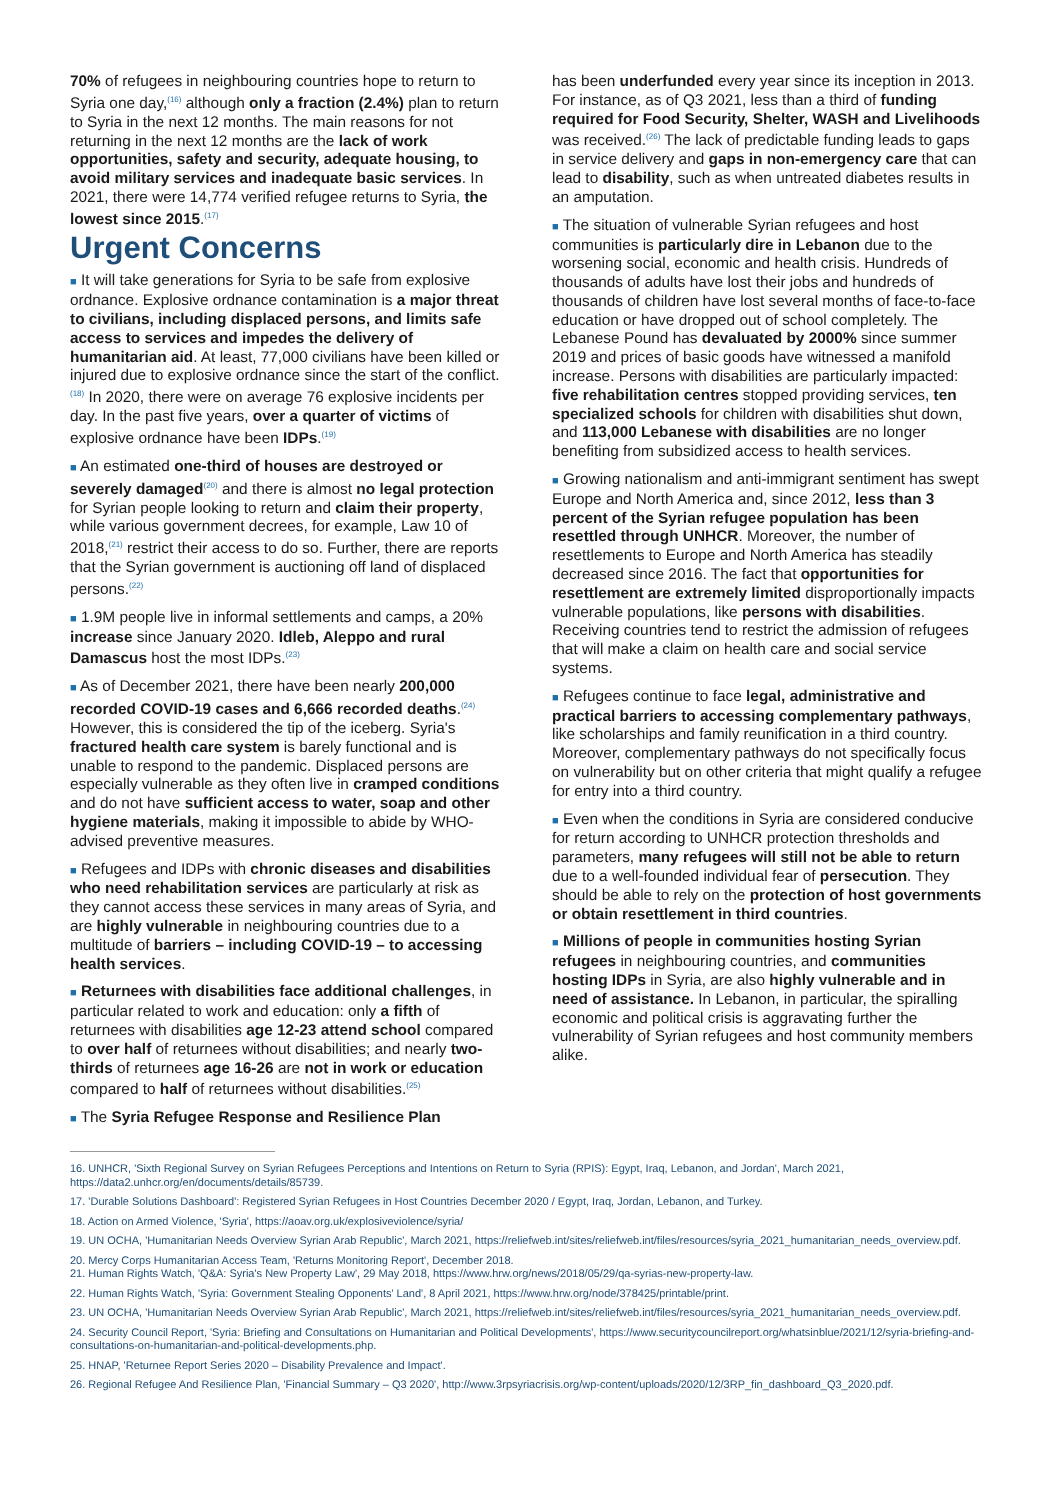70% of refugees in neighbouring countries hope to return to Syria one day,<sup>(16)</sup> although only a fraction (2.4%) plan to return to Syria in the next 12 months. The main reasons for not returning in the next 12 months are the lack of work opportunities, safety and security, adequate housing, to avoid military services and inadequate basic services. In 2021, there were 14,774 verified refugee returns to Syria, the lowest since 2015.<sup>(17)</sup>
Urgent Concerns
■ It will take generations for Syria to be safe from explosive ordnance. Explosive ordnance contamination is a major threat to civilians, including displaced persons, and limits safe access to services and impedes the delivery of humanitarian aid. At least, 77,000 civilians have been killed or injured due to explosive ordnance since the start of the conflict.<sup>(18)</sup> In 2020, there were on average 76 explosive incidents per day. In the past five years, over a quarter of victims of explosive ordnance have been IDPs.<sup>(19)</sup>
■ An estimated one-third of houses are destroyed or severely damaged<sup>(20)</sup> and there is almost no legal protection for Syrian people looking to return and claim their property, while various government decrees, for example, Law 10 of 2018,<sup>(21)</sup> restrict their access to do so. Further, there are reports that the Syrian government is auctioning off land of displaced persons.<sup>(22)</sup>
■ 1.9M people live in informal settlements and camps, a 20% increase since January 2020. Idleb, Aleppo and rural Damascus host the most IDPs.<sup>(23)</sup>
■ As of December 2021, there have been nearly 200,000 recorded COVID-19 cases and 6,666 recorded deaths.<sup>(24)</sup> However, this is considered the tip of the iceberg. Syria's fractured health care system is barely functional and is unable to respond to the pandemic. Displaced persons are especially vulnerable as they often live in cramped conditions and do not have sufficient access to water, soap and other hygiene materials, making it impossible to abide by WHO-advised preventive measures.
■ Refugees and IDPs with chronic diseases and disabilities who need rehabilitation services are particularly at risk as they cannot access these services in many areas of Syria, and are highly vulnerable in neighbouring countries due to a multitude of barriers – including COVID-19 – to accessing health services.
■ Returnees with disabilities face additional challenges, in particular related to work and education: only a fifth of returnees with disabilities age 12-23 attend school compared to over half of returnees without disabilities; and nearly two-thirds of returnees age 16-26 are not in work or education compared to half of returnees without disabilities.<sup>(25)</sup>
■ The Syria Refugee Response and Resilience Plan
has been underfunded every year since its inception in 2013. For instance, as of Q3 2021, less than a third of funding required for Food Security, Shelter, WASH and Livelihoods was received.<sup>(26)</sup> The lack of predictable funding leads to gaps in service delivery and gaps in non-emergency care that can lead to disability, such as when untreated diabetes results in an amputation.
■ The situation of vulnerable Syrian refugees and host communities is particularly dire in Lebanon due to the worsening social, economic and health crisis. Hundreds of thousands of adults have lost their jobs and hundreds of thousands of children have lost several months of face-to-face education or have dropped out of school completely. The Lebanese Pound has devaluated by 2000% since summer 2019 and prices of basic goods have witnessed a manifold increase. Persons with disabilities are particularly impacted: five rehabilitation centres stopped providing services, ten specialized schools for children with disabilities shut down, and 113,000 Lebanese with disabilities are no longer benefiting from subsidized access to health services.
■ Growing nationalism and anti-immigrant sentiment has swept Europe and North America and, since 2012, less than 3 percent of the Syrian refugee population has been resettled through UNHCR. Moreover, the number of resettlements to Europe and North America has steadily decreased since 2016. The fact that opportunities for resettlement are extremely limited disproportionally impacts vulnerable populations, like persons with disabilities. Receiving countries tend to restrict the admission of refugees that will make a claim on health care and social service systems.
■ Refugees continue to face legal, administrative and practical barriers to accessing complementary pathways, like scholarships and family reunification in a third country. Moreover, complementary pathways do not specifically focus on vulnerability but on other criteria that might qualify a refugee for entry into a third country.
■ Even when the conditions in Syria are considered conducive for return according to UNHCR protection thresholds and parameters, many refugees will still not be able to return due to a well-founded individual fear of persecution. They should be able to rely on the protection of host governments or obtain resettlement in third countries.
■ Millions of people in communities hosting Syrian refugees in neighbouring countries, and communities hosting IDPs in Syria, are also highly vulnerable and in need of assistance. In Lebanon, in particular, the spiralling economic and political crisis is aggravating further the vulnerability of Syrian refugees and host community members alike.
16. UNHCR, 'Sixth Regional Survey on Syrian Refugees Perceptions and Intentions on Return to Syria (RPIS): Egypt, Iraq, Lebanon, and Jordan', March 2021, https://data2.unhcr.org/en/documents/details/85739.
17. 'Durable Solutions Dashboard': Registered Syrian Refugees in Host Countries December 2020 / Egypt, Iraq, Jordan, Lebanon, and Turkey.
18. Action on Armed Violence, 'Syria', https://aoav.org.uk/explosiveviolence/syria/
19. UN OCHA, 'Humanitarian Needs Overview Syrian Arab Republic', March 2021, https://reliefweb.int/sites/reliefweb.int/files/resources/syria_2021_humanitarian_needs_overview.pdf.
20. Mercy Corps Humanitarian Access Team, 'Returns Monitoring Report', December 2018.
21. Human Rights Watch, 'Q&A: Syria's New Property Law', 29 May 2018, https://www.hrw.org/news/2018/05/29/qa-syrias-new-property-law.
22. Human Rights Watch, 'Syria: Government Stealing Opponents' Land', 8 April 2021, https://www.hrw.org/node/378425/printable/print.
23. UN OCHA, 'Humanitarian Needs Overview Syrian Arab Republic', March 2021, https://reliefweb.int/sites/reliefweb.int/files/resources/syria_2021_humanitarian_needs_overview.pdf.
24. Security Council Report, 'Syria: Briefing and Consultations on Humanitarian and Political Developments', https://www.securitycouncilreport.org/whatsinblue/2021/12/syria-briefing-and-consultations-on-humanitarian-and-political-developments.php.
25. HNAP, 'Returnee Report Series 2020 – Disability Prevalence and Impact'.
26. Regional Refugee And Resilience Plan, 'Financial Summary – Q3 2020', http://www.3rpsyriacrisis.org/wp-content/uploads/2020/12/3RP_fin_dashboard_Q3_2020.pdf.